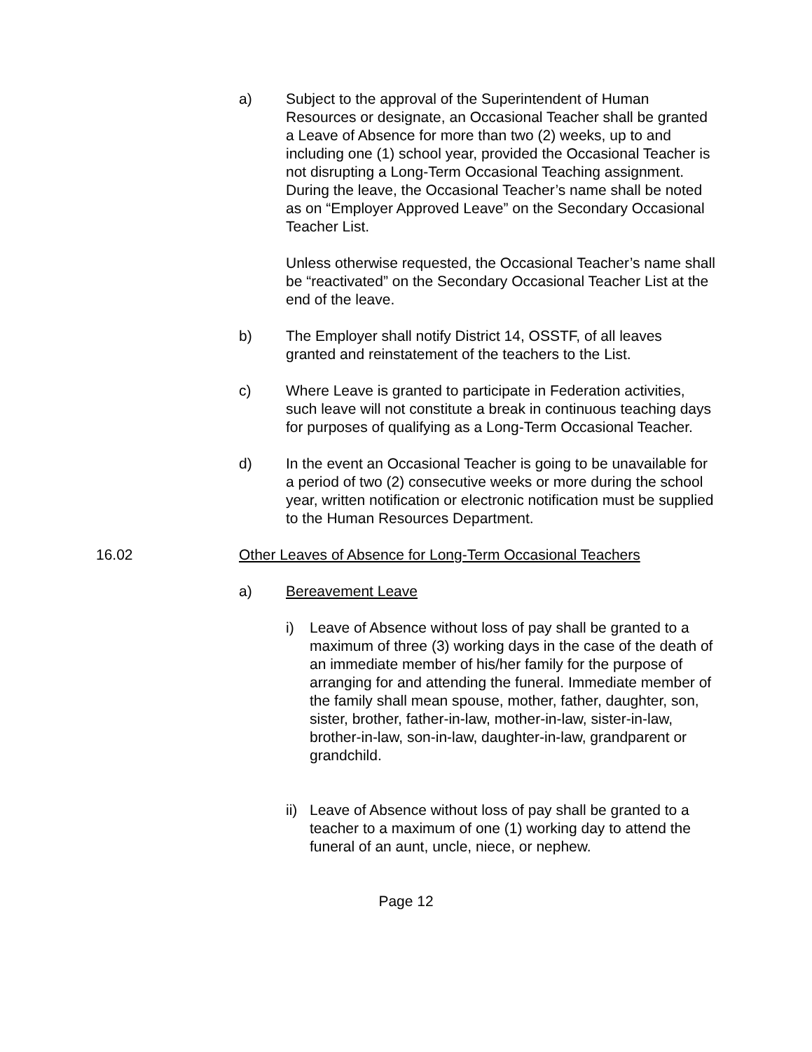a) Subject to the approval of the Superintendent of Human Resources or designate, an Occasional Teacher shall be granted a Leave of Absence for more than two (2) weeks, up to and including one (1) school year, provided the Occasional Teacher is not disrupting a Long-Term Occasional Teaching assignment. During the leave, the Occasional Teacher’s name shall be noted as on “Employer Approved Leave” on the Secondary Occasional Teacher List.
Unless otherwise requested, the Occasional Teacher’s name shall be “reactivated” on the Secondary Occasional Teacher List at the end of the leave.
b) The Employer shall notify District 14, OSSTF, of all leaves granted and reinstatement of the teachers to the List.
c) Where Leave is granted to participate in Federation activities, such leave will not constitute a break in continuous teaching days for purposes of qualifying as a Long-Term Occasional Teacher.
d) In the event an Occasional Teacher is going to be unavailable for a period of two (2) consecutive weeks or more during the school year, written notification or electronic notification must be supplied to the Human Resources Department.
16.02 Other Leaves of Absence for Long-Term Occasional Teachers
a) Bereavement Leave
i) Leave of Absence without loss of pay shall be granted to a maximum of three (3) working days in the case of the death of an immediate member of his/her family for the purpose of arranging for and attending the funeral. Immediate member of the family shall mean spouse, mother, father, daughter, son, sister, brother, father-in-law, mother-in-law, sister-in-law, brother-in-law, son-in-law, daughter-in-law, grandparent or grandchild.
ii)
Leave of Absence without loss of pay shall be granted to a teacher to a maximum of one (1) working day to attend the funeral of an aunt, uncle, niece, or nephew.
Page 12